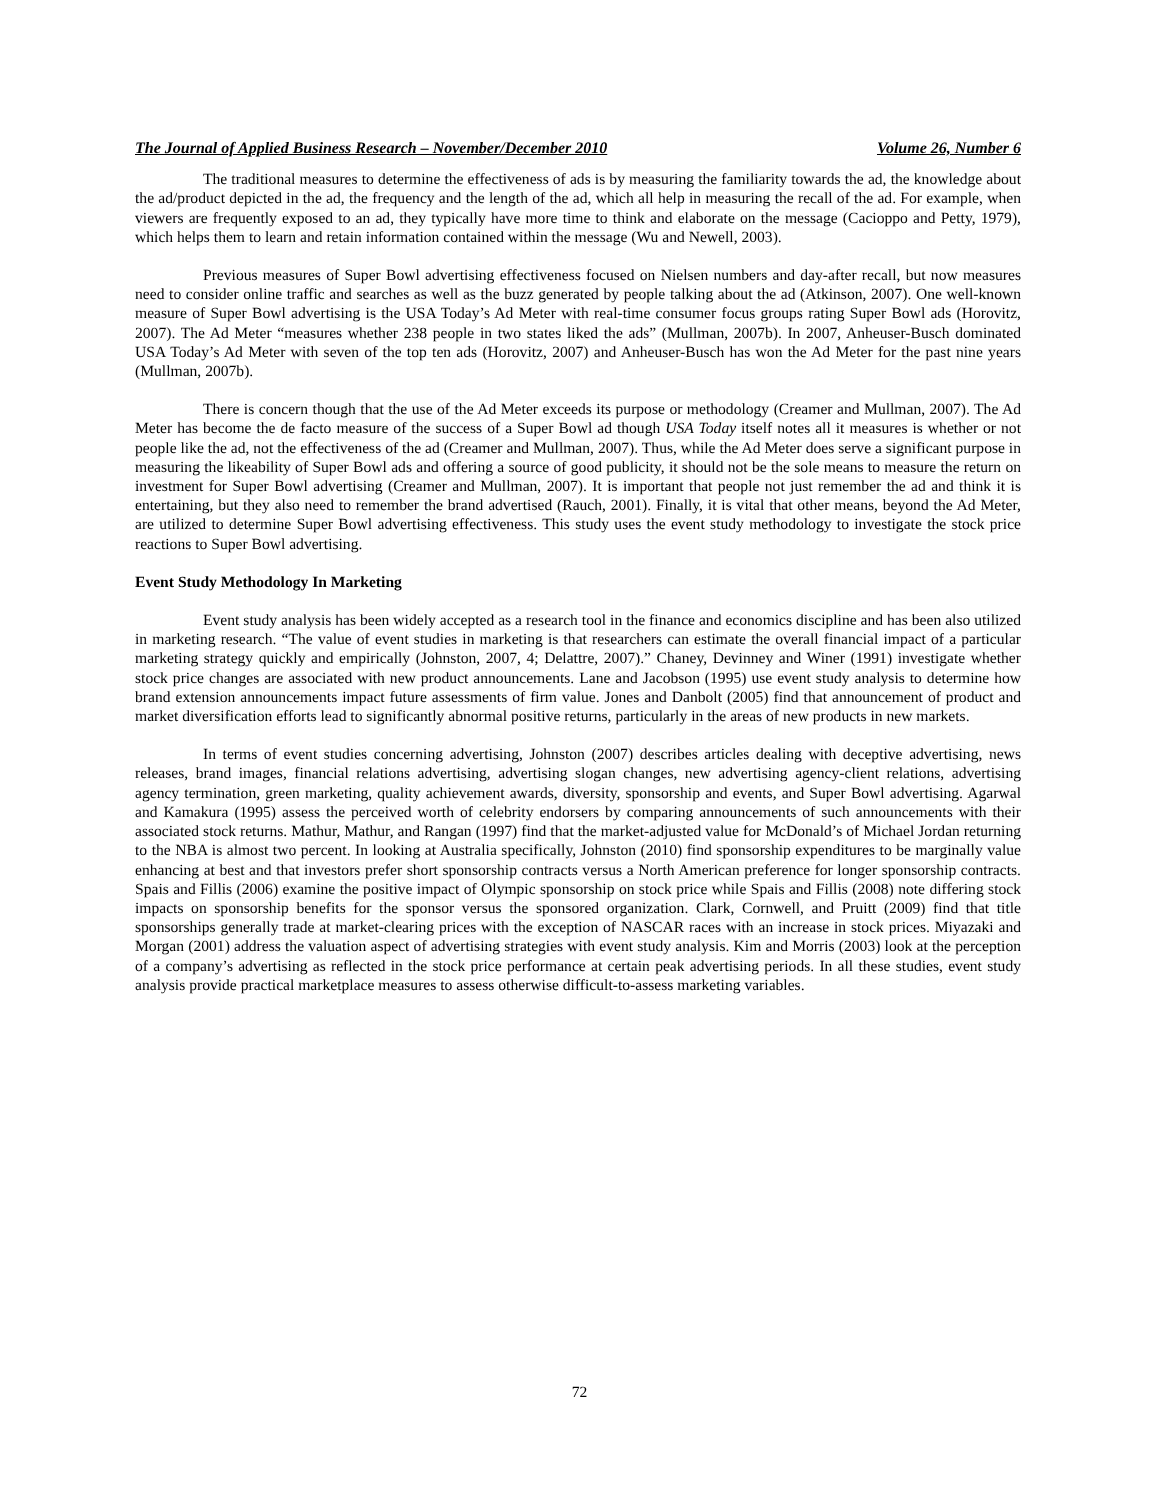The Journal of Applied Business Research – November/December 2010 Volume 26, Number 6
The traditional measures to determine the effectiveness of ads is by measuring the familiarity towards the ad, the knowledge about the ad/product depicted in the ad, the frequency and the length of the ad, which all help in measuring the recall of the ad. For example, when viewers are frequently exposed to an ad, they typically have more time to think and elaborate on the message (Cacioppo and Petty, 1979), which helps them to learn and retain information contained within the message (Wu and Newell, 2003).
Previous measures of Super Bowl advertising effectiveness focused on Nielsen numbers and day-after recall, but now measures need to consider online traffic and searches as well as the buzz generated by people talking about the ad (Atkinson, 2007). One well-known measure of Super Bowl advertising is the USA Today’s Ad Meter with real-time consumer focus groups rating Super Bowl ads (Horovitz, 2007). The Ad Meter “measures whether 238 people in two states liked the ads” (Mullman, 2007b). In 2007, Anheuser-Busch dominated USA Today’s Ad Meter with seven of the top ten ads (Horovitz, 2007) and Anheuser-Busch has won the Ad Meter for the past nine years (Mullman, 2007b).
There is concern though that the use of the Ad Meter exceeds its purpose or methodology (Creamer and Mullman, 2007). The Ad Meter has become the de facto measure of the success of a Super Bowl ad though USA Today itself notes all it measures is whether or not people like the ad, not the effectiveness of the ad (Creamer and Mullman, 2007). Thus, while the Ad Meter does serve a significant purpose in measuring the likeability of Super Bowl ads and offering a source of good publicity, it should not be the sole means to measure the return on investment for Super Bowl advertising (Creamer and Mullman, 2007). It is important that people not just remember the ad and think it is entertaining, but they also need to remember the brand advertised (Rauch, 2001). Finally, it is vital that other means, beyond the Ad Meter, are utilized to determine Super Bowl advertising effectiveness. This study uses the event study methodology to investigate the stock price reactions to Super Bowl advertising.
Event Study Methodology In Marketing
Event study analysis has been widely accepted as a research tool in the finance and economics discipline and has been also utilized in marketing research. “The value of event studies in marketing is that researchers can estimate the overall financial impact of a particular marketing strategy quickly and empirically (Johnston, 2007, 4; Delattre, 2007).” Chaney, Devinney and Winer (1991) investigate whether stock price changes are associated with new product announcements. Lane and Jacobson (1995) use event study analysis to determine how brand extension announcements impact future assessments of firm value. Jones and Danbolt (2005) find that announcement of product and market diversification efforts lead to significantly abnormal positive returns, particularly in the areas of new products in new markets.
In terms of event studies concerning advertising, Johnston (2007) describes articles dealing with deceptive advertising, news releases, brand images, financial relations advertising, advertising slogan changes, new advertising agency-client relations, advertising agency termination, green marketing, quality achievement awards, diversity, sponsorship and events, and Super Bowl advertising. Agarwal and Kamakura (1995) assess the perceived worth of celebrity endorsers by comparing announcements of such announcements with their associated stock returns. Mathur, Mathur, and Rangan (1997) find that the market-adjusted value for McDonald’s of Michael Jordan returning to the NBA is almost two percent. In looking at Australia specifically, Johnston (2010) find sponsorship expenditures to be marginally value enhancing at best and that investors prefer short sponsorship contracts versus a North American preference for longer sponsorship contracts. Spais and Fillis (2006) examine the positive impact of Olympic sponsorship on stock price while Spais and Fillis (2008) note differing stock impacts on sponsorship benefits for the sponsor versus the sponsored organization. Clark, Cornwell, and Pruitt (2009) find that title sponsorships generally trade at market-clearing prices with the exception of NASCAR races with an increase in stock prices. Miyazaki and Morgan (2001) address the valuation aspect of advertising strategies with event study analysis. Kim and Morris (2003) look at the perception of a company’s advertising as reflected in the stock price performance at certain peak advertising periods. In all these studies, event study analysis provide practical marketplace measures to assess otherwise difficult-to-assess marketing variables.
72